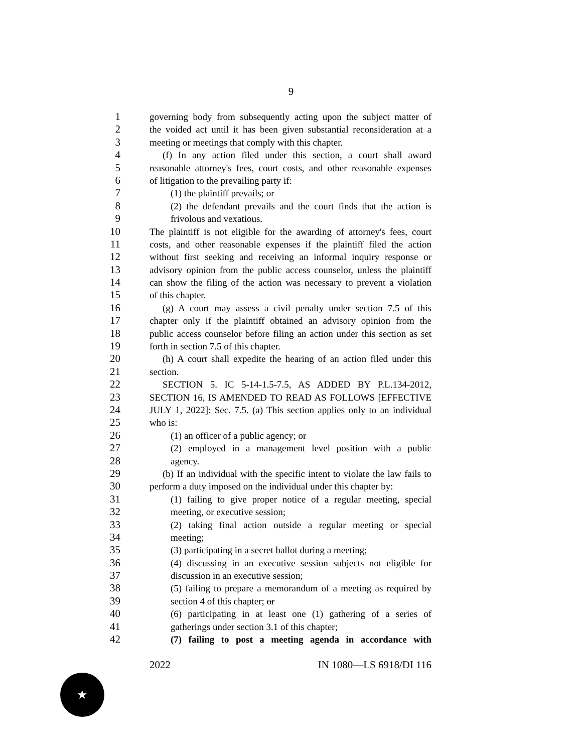9
1 governing body from subsequently acting upon the subject matter of
2 the voided act until it has been given substantial reconsideration at a
3 meeting or meetings that comply with this chapter.
4 (f) In any action filed under this section, a court shall award
5 reasonable attorney's fees, court costs, and other reasonable expenses
6 of litigation to the prevailing party if:
7 (1) the plaintiff prevails; or
8 (2) the defendant prevails and the court finds that the action is
9 frivolous and vexatious.
10 The plaintiff is not eligible for the awarding of attorney's fees, court
11 costs, and other reasonable expenses if the plaintiff filed the action
12 without first seeking and receiving an informal inquiry response or
13 advisory opinion from the public access counselor, unless the plaintiff
14 can show the filing of the action was necessary to prevent a violation
15 of this chapter.
16 (g) A court may assess a civil penalty under section 7.5 of this
17 chapter only if the plaintiff obtained an advisory opinion from the
18 public access counselor before filing an action under this section as set
19 forth in section 7.5 of this chapter.
20 (h) A court shall expedite the hearing of an action filed under this
21 section.
22 SECTION 5. IC 5-14-1.5-7.5, AS ADDED BY P.L.134-2012,
23 SECTION 16, IS AMENDED TO READ AS FOLLOWS [EFFECTIVE
24 JULY 1, 2022]: Sec. 7.5. (a) This section applies only to an individual
25 who is:
26 (1) an officer of a public agency; or
27 (2) employed in a management level position with a public
28 agency.
29 (b) If an individual with the specific intent to violate the law fails to
30 perform a duty imposed on the individual under this chapter by:
31 (1) failing to give proper notice of a regular meeting, special
32 meeting, or executive session;
33 (2) taking final action outside a regular meeting or special
34 meeting;
35 (3) participating in a secret ballot during a meeting;
36 (4) discussing in an executive session subjects not eligible for
37 discussion in an executive session;
38 (5) failing to prepare a memorandum of a meeting as required by
39 section 4 of this chapter; or
40 (6) participating in at least one (1) gathering of a series of
41 gatherings under section 3.1 of this chapter;
42 (7) failing to post a meeting agenda in accordance with
2022 IN 1080—LS 6918/DI 116
★